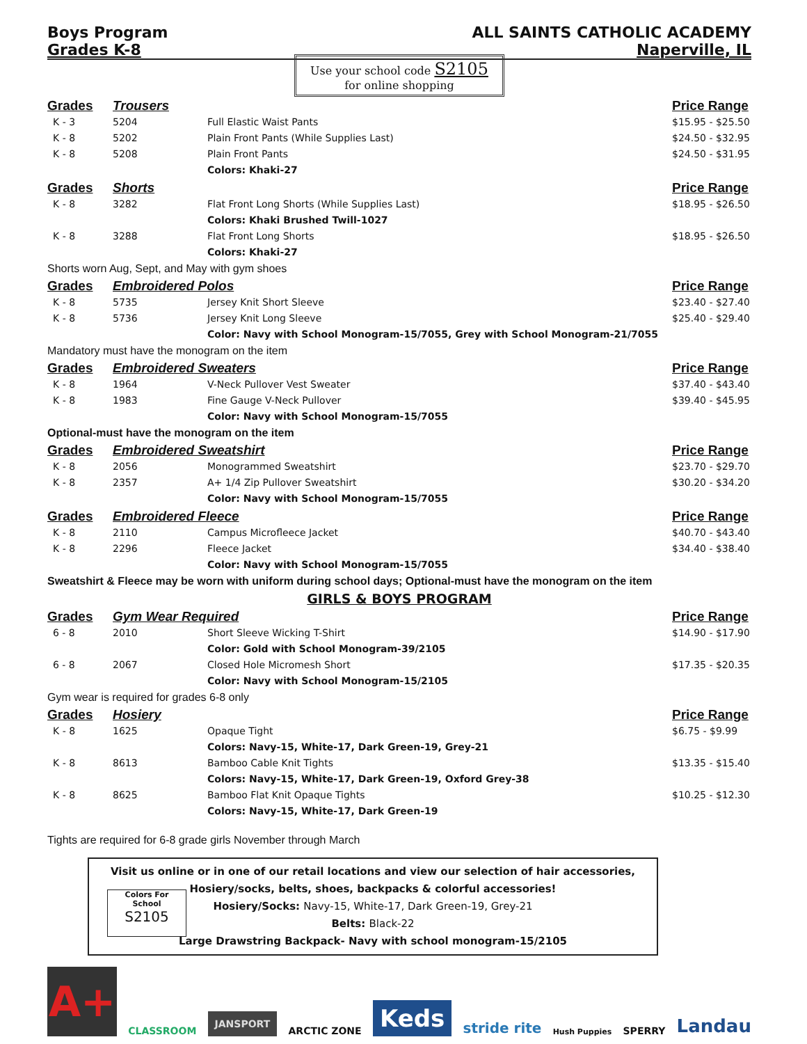Boys Program ALL SAINTS CATHOLIC ACADEMY
Grades K-8 Naperville, IL
Use your school code S2105
for online shopping
| Grades | Trousers | | Price Range |
| --- | --- | --- | --- |
| K - 3 | 5204 | Full Elastic Waist Pants | $15.95 - $25.50 |
| K - 8 | 5202 | Plain Front Pants (While Supplies Last) | $24.50 - $32.95 |
| K - 8 | 5208 | Plain Front Pants | $24.50 - $31.95 |
| | | Colors: Khaki-27 | |
| Grades | Shorts | | Price Range |
| K - 8 | 3282 | Flat Front Long Shorts (While Supplies Last) | $18.95 - $26.50 |
| | | Colors: Khaki Brushed Twill-1027 | |
| K - 8 | 3288 | Flat Front Long Shorts | $18.95 - $26.50 |
| | | Colors: Khaki-27 | |
| Shorts worn Aug, Sept, and May with gym shoes | | | |
| Grades | Embroidered Polos | | Price Range |
| K - 8 | 5735 | Jersey Knit Short Sleeve | $23.40 - $27.40 |
| K - 8 | 5736 | Jersey Knit Long Sleeve | $25.40 - $29.40 |
| | | Color: Navy with School Monogram-15/7055, Grey with School Monogram-21/7055 | |
| Mandatory must have the monogram on the item | | | |
| Grades | Embroidered Sweaters | | Price Range |
| K - 8 | 1964 | V-Neck Pullover Vest Sweater | $37.40 - $43.40 |
| K - 8 | 1983 | Fine Gauge V-Neck Pullover | $39.40 - $45.95 |
| | | Color: Navy with School Monogram-15/7055 | |
| Optional-must have the monogram on the item | | | |
| Grades | Embroidered Sweatshirt | | Price Range |
| K - 8 | 2056 | Monogrammed Sweatshirt | $23.70 - $29.70 |
| K - 8 | 2357 | A+ 1/4 Zip Pullover Sweatshirt | $30.20 - $34.20 |
| | | Color: Navy with School Monogram-15/7055 | |
| Grades | Embroidered Fleece | | Price Range |
| K - 8 | 2110 | Campus Microfleece Jacket | $40.70 - $43.40 |
| K - 8 | 2296 | Fleece Jacket | $34.40 - $38.40 |
| | | Color: Navy with School Monogram-15/7055 | |
| Sweatshirt & Fleece may be worn with uniform during school days; Optional-must have the monogram on the item | | | |
| GIRLS & BOYS PROGRAM | | | |
| Grades | Gym Wear Required | | Price Range |
| 6 - 8 | 2010 | Short Sleeve Wicking T-Shirt | $14.90 - $17.90 |
| | | Color: Gold with School Monogram-39/2105 | |
| 6 - 8 | 2067 | Closed Hole Micromesh Short | $17.35 - $20.35 |
| | | Color: Navy with School Monogram-15/2105 | |
| Gym wear is required for grades 6-8 only | | | |
| Grades | Hosiery | | Price Range |
| K - 8 | 1625 | Opaque Tight | $6.75 - $9.99 |
| | | Colors: Navy-15, White-17, Dark Green-19, Grey-21 | |
| K - 8 | 8613 | Bamboo Cable Knit Tights | $13.35 - $15.40 |
| | | Colors: Navy-15, White-17, Dark Green-19, Oxford Grey-38 | |
| K - 8 | 8625 | Bamboo Flat Knit Opaque Tights | $10.25 - $12.30 |
| | | Colors: Navy-15, White-17, Dark Green-19 | |
Tights are required for 6-8 grade girls November through March
Colors For
School
S2105
Visit us online or in one of our retail locations and view our selection of hair accessories,
Hosiery/socks, belts, shoes, backpacks & colorful accessories!
Hosiery/Socks: Navy-15, White-17, Dark Green-19, Grey-21
Belts: Black-22
Large Drawstring Backpack- Navy with school monogram-15/2105
A+
CLASSROOM
JANSPORT
ARCTIC ZONE
Keds
stride rite
Hush Puppies
SPERRY
Landau